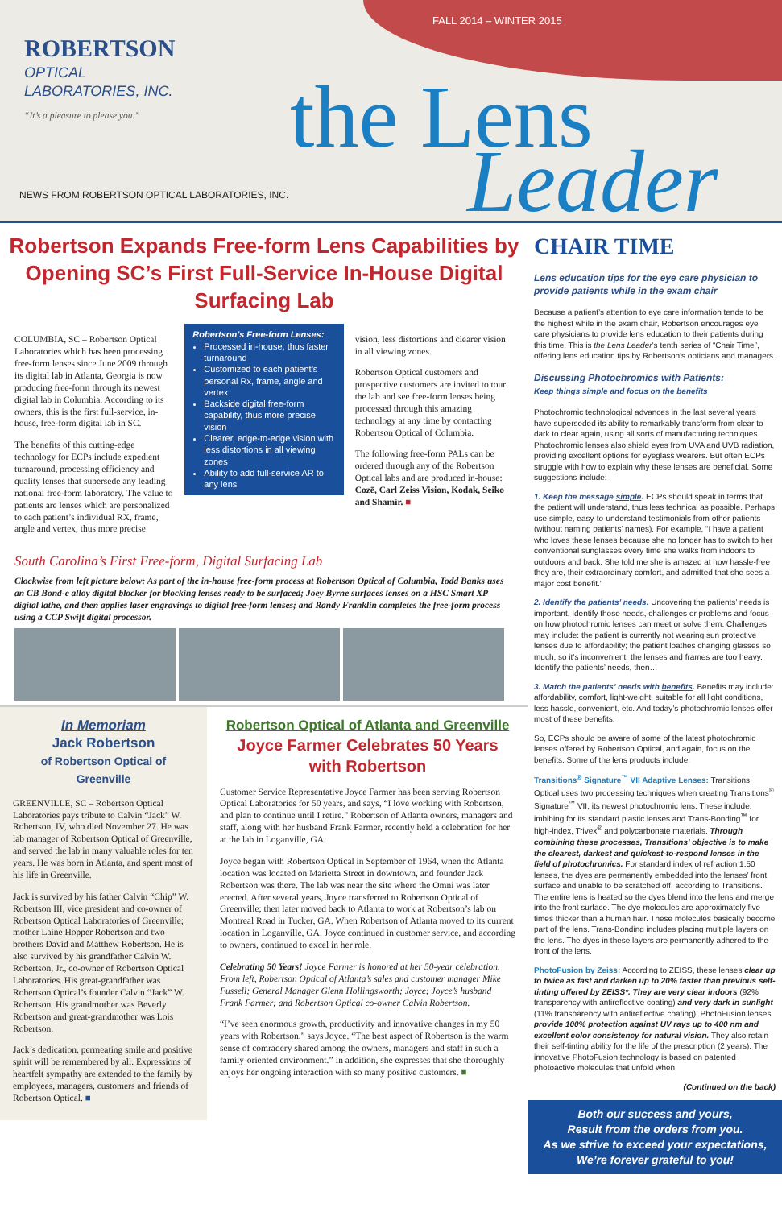ROBERTSON
OPTICAL
LABORATORIES, INC.
“It’s a pleasure to please you.”
FALL 2014 – WINTER 2015
the Lens
Leader
NEWS FROM ROBERTSON OPTICAL LABORATORIES, INC.
Robertson Expands Free-form Lens Capabilities by Opening SC’s First Full-Service In-House Digital Surfacing Lab
COLUMBIA, SC – Robertson Optical Laboratories which has been processing free-form lenses since June 2009 through its digital lab in Atlanta, Georgia is now producing free-form through its newest digital lab in Columbia. According to its owners, this is the first full-service, in-house, free-form digital lab in SC.
The benefits of this cutting-edge technology for ECPs include expedient turnaround, processing efficiency and quality lenses that supersede any leading national free-form laboratory. The value to patients are lenses which are personalized to each patient’s individual RX, frame, angle and vertex, thus more precise
Robertson’s Free-form Lenses:
Processed in-house, thus faster turnaround
Customized to each patient’s personal Rx, frame, angle and vertex
Backside digital free-form capability, thus more precise vision
Clearer, edge-to-edge vision with less distortions in all viewing zones
Ability to add full-service AR to any lens
vision, less distortions and clearer vision in all viewing zones.
Robertson Optical customers and prospective customers are invited to tour the lab and see free-form lenses being processed through this amazing technology at any time by contacting Robertson Optical of Columbia.
The following free-form PALs can be ordered through any of the Robertson Optical labs and are produced in-house: Cozē, Carl Zeiss Vision, Kodak, Seiko and Shamir. ■
South Carolina’s First Free-form, Digital Surfacing Lab
Clockwise from left picture below: As part of the in-house free-form process at Robertson Optical of Columbia, Todd Banks uses an CB Bond-e alloy digital blocker for blocking lenses ready to be surfaced; Joey Byrne surfaces lenses on a HSC Smart XP digital lathe, and then applies laser engravings to digital free-form lenses; and Randy Franklin completes the free-form process using a CCP Swift digital processor.
In Memoriam
Jack Robertson
of Robertson Optical of Greenville
GREENVILLE, SC – Robertson Optical Laboratories pays tribute to Calvin “Jack” W. Robertson, IV, who died November 27. He was lab manager of Robertson Optical of Greenville, and served the lab in many valuable roles for ten years. He was born in Atlanta, and spent most of his life in Greenville.
Jack is survived by his father Calvin “Chip” W. Robertson III, vice president and co-owner of Robertson Optical Laboratories of Greenville; mother Laine Hopper Robertson and two brothers David and Matthew Robertson. He is also survived by his grandfather Calvin W. Robertson, Jr., co-owner of Robertson Optical Laboratories. His great-grandfather was Robertson Optical’s founder Calvin “Jack” W. Robertson. His grandmother was Beverly Robertson and great-grandmother was Lois Robertson.
Jack’s dedication, permeating smile and positive spirit will be remembered by all. Expressions of heartfelt sympathy are extended to the family by employees, managers, customers and friends of Robertson Optical. ■
Robertson Optical of Atlanta and Greenville
Joyce Farmer Celebrates 50 Years with Robertson
Customer Service Representative Joyce Farmer has been serving Robertson Optical Laboratories for 50 years, and says, “I love working with Robertson, and plan to continue until I retire.” Robertson of Atlanta owners, managers and staff, along with her husband Frank Farmer, recently held a celebration for her at the lab in Loganville, GA.
Joyce began with Robertson Optical in September of 1964, when the Atlanta location was located on Marietta Street in downtown, and founder Jack Robertson was there. The lab was near the site where the Omni was later erected. After several years, Joyce transferred to Robertson Optical of Greenville; then later moved back to Atlanta to work at Robertson’s lab on Montreal Road in Tucker, GA. When Robertson of Atlanta moved to its current location in Loganville, GA, Joyce continued in customer service, and according to owners, continued to excel in her role.
Celebrating 50 Years! Joyce Farmer is honored at her 50-year celebration. From left, Robertson Optical of Atlanta’s sales and customer manager Mike Fussell; General Manager Glenn Hollingsworth; Joyce; Joyce’s husband Frank Farmer; and Robertson Optical co-owner Calvin Robertson.
“I’ve seen enormous growth, productivity and innovative changes in my 50 years with Robertson,” says Joyce. “The best aspect of Robertson is the warm sense of comradery shared among the owners, managers and staff in such a family-oriented environment.” In addition, she expresses that she thoroughly enjoys her ongoing interaction with so many positive customers. ■
CHAIR TIME
Lens education tips for the eye care physician to provide patients while in the exam chair
Because a patient’s attention to eye care information tends to be the highest while in the exam chair, Robertson encourages eye care physicians to provide lens education to their patients during this time. This is the Lens Leader’s tenth series of “Chair Time”, offering lens education tips by Robertson’s opticians and managers.
Discussing Photochromics with Patients:
Keep things simple and focus on the benefits
Photochromic technological advances in the last several years have superseded its ability to remarkably transform from clear to dark to clear again, using all sorts of manufacturing techniques. Photochromic lenses also shield eyes from UVA and UVB radiation, providing excellent options for eyeglass wearers. But often ECPs struggle with how to explain why these lenses are beneficial. Some suggestions include:
1. Keep the message simple. ECPs should speak in terms that the patient will understand, thus less technical as possible. Perhaps use simple, easy-to-understand testimonials from other patients (without naming patients’ names). For example, “I have a patient who loves these lenses because she no longer has to switch to her conventional sunglasses every time she walks from indoors to outdoors and back. She told me she is amazed at how hassle-free they are, their extraordinary comfort, and admitted that she sees a major cost benefit.”
2. Identify the patients’ needs. Uncovering the patients’ needs is important. Identify those needs, challenges or problems and focus on how photochromic lenses can meet or solve them. Challenges may include: the patient is currently not wearing sun protective lenses due to affordability; the patient loathes changing glasses so much, so it’s inconvenient; the lenses and frames are too heavy. Identify the patients’ needs, then…
3. Match the patients’ needs with benefits. Benefits may include: affordability, comfort, light-weight, suitable for all light conditions, less hassle, convenient, etc. And today’s photochromic lenses offer most of these benefits.
So, ECPs should be aware of some of the latest photochromic lenses offered by Robertson Optical, and again, focus on the benefits. Some of the lens products include:
Transitions<sup>®</sup> Signature<sup>™</sup> VII Adaptive Lenses: Transitions Optical uses two processing techniques when creating Transitions<sup>®</sup> Signature<sup>™</sup> VII, its newest photochromic lens. These include: imbibing for its standard plastic lenses and Trans-Bonding<sup>™</sup> for high-index, Trivex<sup>®</sup> and polycarbonate materials. Through combining these processes, Transitions’ objective is to make the clearest, darkest and quickest-to-respond lenses in the field of photochromics. For standard index of refraction 1.50 lenses, the dyes are permanently embedded into the lenses’ front surface and unable to be scratched off, according to Transitions. The entire lens is heated so the dyes blend into the lens and merge into the front surface. The dye molecules are approximately five times thicker than a human hair. These molecules basically become part of the lens. Trans-Bonding includes placing multiple layers on the lens. The dyes in these layers are permanently adhered to the front of the lens.
PhotoFusion by Zeiss: According to ZEISS, these lenses clear up to twice as fast and darken up to 20% faster than previous self-tinting offered by ZEISS*. They are very clear indoors (92% transparency with antireflective coating) and very dark in sunlight (11% transparency with antireflective coating). PhotoFusion lenses provide 100% protection against UV rays up to 400 nm and excellent color consistency for natural vision. They also retain their self-tinting ability for the life of the prescription (2 years). The innovative PhotoFusion technology is based on patented photoactive molecules that unfold when
(Continued on the back)
Both our success and yours,
Result from the orders from you.
As we strive to exceed your expectations,
We’re forever grateful to you!